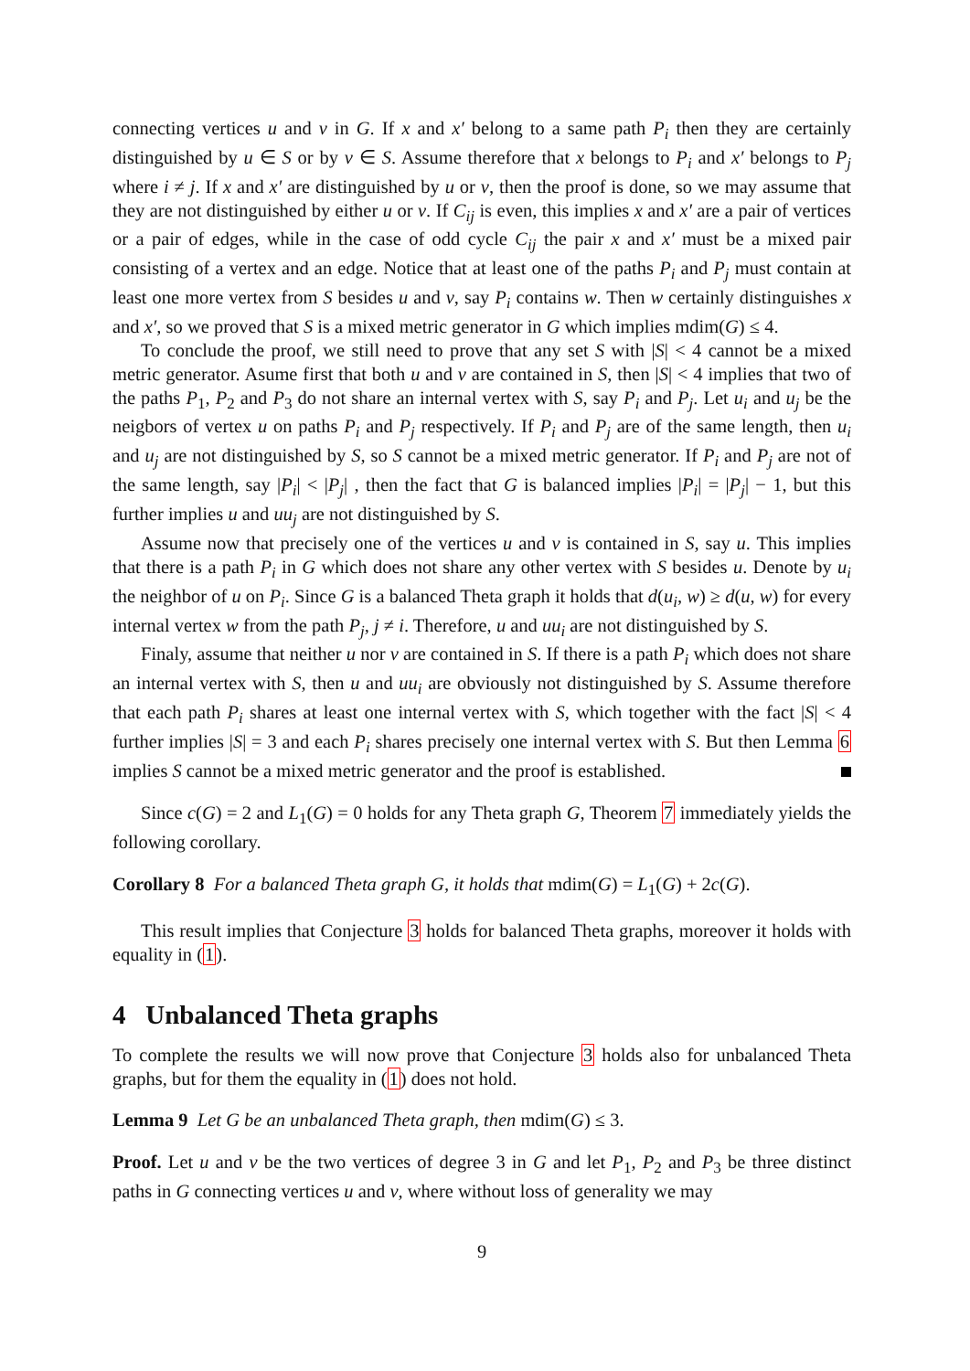connecting vertices u and v in G. If x and x′ belong to a same path P<sub>i</sub> then they are certainly distinguished by u ∈ S or by v ∈ S. Assume therefore that x belongs to P<sub>i</sub> and x′ belongs to P<sub>j</sub> where i ≠ j. If x and x′ are distinguished by u or v, then the proof is done, so we may assume that they are not distinguished by either u or v. If C<sub>ij</sub> is even, this implies x and x′ are a pair of vertices or a pair of edges, while in the case of odd cycle C<sub>ij</sub> the pair x and x′ must be a mixed pair consisting of a vertex and an edge. Notice that at least one of the paths P<sub>i</sub> and P<sub>j</sub> must contain at least one more vertex from S besides u and v, say P<sub>i</sub> contains w. Then w certainly distinguishes x and x′, so we proved that S is a mixed metric generator in G which implies mdim(G) ≤ 4.
To conclude the proof, we still need to prove that any set S with |S| < 4 cannot be a mixed metric generator. Asume first that both u and v are contained in S, then |S| < 4 implies that two of the paths P<sub>1</sub>, P<sub>2</sub> and P<sub>3</sub> do not share an internal vertex with S, say P<sub>i</sub> and P<sub>j</sub>. Let u<sub>i</sub> and u<sub>j</sub> be the neigbors of vertex u on paths P<sub>i</sub> and P<sub>j</sub> respectively. If P<sub>i</sub> and P<sub>j</sub> are of the same length, then u<sub>i</sub> and u<sub>j</sub> are not distinguished by S, so S cannot be a mixed metric generator. If P<sub>i</sub> and P<sub>j</sub> are not of the same length, say |P<sub>i</sub>| < |P<sub>j</sub>| , then the fact that G is balanced implies |P<sub>i</sub>| = |P<sub>j</sub>| − 1, but this further implies u and uu<sub>j</sub> are not distinguished by S.
Assume now that precisely one of the vertices u and v is contained in S, say u. This implies that there is a path P<sub>i</sub> in G which does not share any other vertex with S besides u. Denote by u<sub>i</sub> the neighbor of u on P<sub>i</sub>. Since G is a balanced Theta graph it holds that d(u<sub>i</sub>, w) ≥ d(u, w) for every internal vertex w from the path P<sub>j</sub>, j ≠ i. Therefore, u and uu<sub>i</sub> are not distinguished by S.
Finaly, assume that neither u nor v are contained in S. If there is a path P<sub>i</sub> which does not share an internal vertex with S, then u and uu<sub>i</sub> are obviously not distinguished by S. Assume therefore that each path P<sub>i</sub> shares at least one internal vertex with S, which together with the fact |S| < 4 further implies |S| = 3 and each P<sub>i</sub> shares precisely one internal vertex with S. But then Lemma 6 implies S cannot be a mixed metric generator and the proof is established.
Since c(G) = 2 and L<sub>1</sub>(G) = 0 holds for any Theta graph G, Theorem 7 immediately yields the following corollary.
Corollary 8 For a balanced Theta graph G, it holds that mdim(G) = L<sub>1</sub>(G) + 2c(G).
This result implies that Conjecture 3 holds for balanced Theta graphs, moreover it holds with equality in (1).
4 Unbalanced Theta graphs
To complete the results we will now prove that Conjecture 3 holds also for unbalanced Theta graphs, but for them the equality in (1) does not hold.
Lemma 9 Let G be an unbalanced Theta graph, then mdim(G) ≤ 3.
Proof. Let u and v be the two vertices of degree 3 in G and let P<sub>1</sub>, P<sub>2</sub> and P<sub>3</sub> be three distinct paths in G connecting vertices u and v, where without loss of generality we may
9